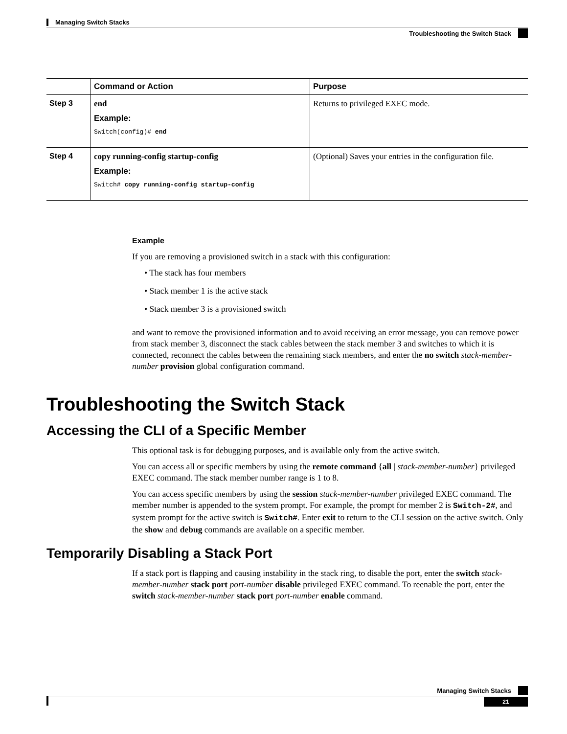Managing Switch Stacks
Troubleshooting the Switch Stack
| | Command or Action | Purpose |
| --- | --- | --- |
| Step 3 | end Example: Switch(config)# end | Returns to privileged EXEC mode. |
| Step 4 | copy running-config startup-config Example: Switch# copy running-config startup-config | (Optional) Saves your entries in the configuration file. |
Example
If you are removing a provisioned switch in a stack with this configuration:
• The stack has four members
• Stack member 1 is the active stack
• Stack member 3 is a provisioned switch
and want to remove the provisioned information and to avoid receiving an error message, you can remove power from stack member 3, disconnect the stack cables between the stack member 3 and switches to which it is connected, reconnect the cables between the remaining stack members, and enter the no switch stack-member-number provision global configuration command.
Troubleshooting the Switch Stack
Accessing the CLI of a Specific Member
This optional task is for debugging purposes, and is available only from the active switch.
You can access all or specific members by using the remote command {all | stack-member-number} privileged EXEC command. The stack member number range is 1 to 8.
You can access specific members by using the session stack-member-number privileged EXEC command. The member number is appended to the system prompt. For example, the prompt for member 2 is Switch-2#, and system prompt for the active switch is Switch#. Enter exit to return to the CLI session on the active switch. Only the show and debug commands are available on a specific member.
Temporarily Disabling a Stack Port
If a stack port is flapping and causing instability in the stack ring, to disable the port, enter the switch stack-member-number stack port port-number disable privileged EXEC command. To reenable the port, enter the switch stack-member-number stack port port-number enable command.
Managing Switch Stacks
21